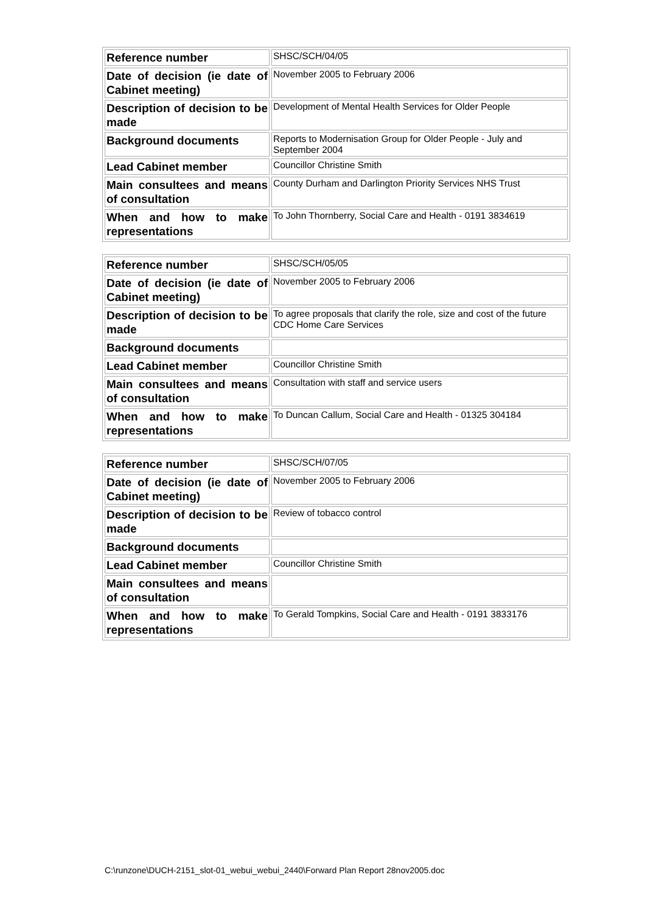| Reference number | SHSC/SCH/04/05 |
| Date of decision (ie date of Cabinet meeting) | November 2005 to February 2006 |
| Description of decision to be made | Development of Mental Health Services for Older People |
| Background documents | Reports to Modernisation Group for Older People - July and September 2004 |
| Lead Cabinet member | Councillor Christine Smith |
| Main consultees and means of consultation | County Durham and Darlington Priority Services NHS Trust |
| When and how to make representations | To John Thornberry, Social Care and Health - 0191 3834619 |
| Reference number | SHSC/SCH/05/05 |
| Date of decision (ie date of Cabinet meeting) | November 2005 to February 2006 |
| Description of decision to be made | To agree proposals that clarify the role, size and cost of the future CDC Home Care Services |
| Background documents | |
| Lead Cabinet member | Councillor Christine Smith |
| Main consultees and means of consultation | Consultation with staff and service users |
| When and how to make representations | To Duncan Callum, Social Care and Health - 01325 304184 |
| Reference number | SHSC/SCH/07/05 |
| Date of decision (ie date of Cabinet meeting) | November 2005 to February 2006 |
| Description of decision to be made | Review of tobacco control |
| Background documents | |
| Lead Cabinet member | Councillor Christine Smith |
| Main consultees and means of consultation | |
| When and how to make representations | To Gerald Tompkins, Social Care and Health - 0191 3833176 |
C:\runzone\DUCH-2151_slot-01_webui_webui_2440\Forward Plan Report 28nov2005.doc